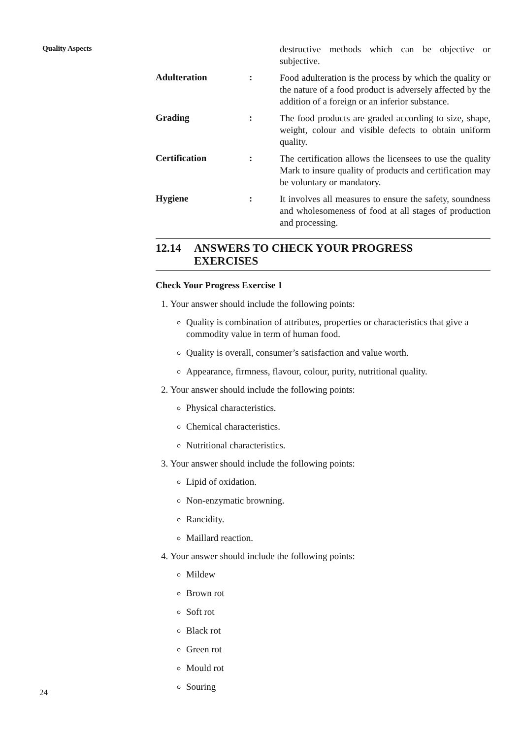Quality Aspects
destructive methods which can be objective or subjective.
Adulteration :
Food adulteration is the process by which the quality or the nature of a food product is adversely affected by the addition of a foreign or an inferior substance.
Grading :
The food products are graded according to size, shape, weight, colour and visible defects to obtain uniform quality.
Certification :
The certification allows the licensees to use the quality Mark to insure quality of products and certification may be voluntary or mandatory.
Hygiene :
It involves all measures to ensure the safety, soundness and wholesomeness of food at all stages of production and processing.
12.14 ANSWERS TO CHECK YOUR PROGRESS
EXERCISES
Check Your Progress Exercise 1
1. Your answer should include the following points:
Quality is combination of attributes, properties or characteristics that give a commodity value in term of human food.
Quality is overall, consumer’s satisfaction and value worth.
Appearance, firmness, flavour, colour, purity, nutritional quality.
2. Your answer should include the following points:
Physical characteristics.
Chemical characteristics.
Nutritional characteristics.
3. Your answer should include the following points:
Lipid of oxidation.
Non-enzymatic browning.
Rancidity.
Maillard reaction.
4. Your answer should include the following points:
Mildew
Brown rot
Soft rot
Black rot
Green rot
Mould rot
Souring
24